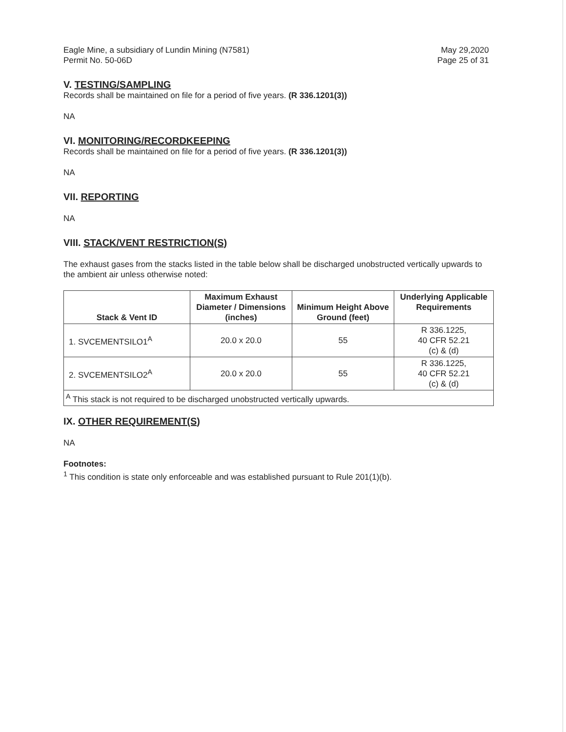Eagle Mine, a subsidiary of Lundin Mining (N7581)
Permit No. 50-06D
May 29,2020
Page 25 of 31
V. TESTING/SAMPLING
Records shall be maintained on file for a period of five years. (R 336.1201(3))
NA
VI. MONITORING/RECORDKEEPING
Records shall be maintained on file for a period of five years. (R 336.1201(3))
NA
VII. REPORTING
NA
VIII. STACK/VENT RESTRICTION(S)
The exhaust gases from the stacks listed in the table below shall be discharged unobstructed vertically upwards to the ambient air unless otherwise noted:
| Stack & Vent ID | Maximum Exhaust Diameter / Dimensions (inches) | Minimum Height Above Ground (feet) | Underlying Applicable Requirements |
| --- | --- | --- | --- |
| 1. SVCEMENTSILO1<sup>A</sup> | 20.0 x 20.0 | 55 | R 336.1225, 40 CFR 52.21 (c) & (d) |
| 2. SVCEMENTSILO2<sup>A</sup> | 20.0 x 20.0 | 55 | R 336.1225, 40 CFR 52.21 (c) & (d) |
| <sup>A</sup> This stack is not required to be discharged unobstructed vertically upwards. | | | |
IX. OTHER REQUIREMENT(S)
NA
Footnotes:
<sup>1</sup> This condition is state only enforceable and was established pursuant to Rule 201(1)(b).